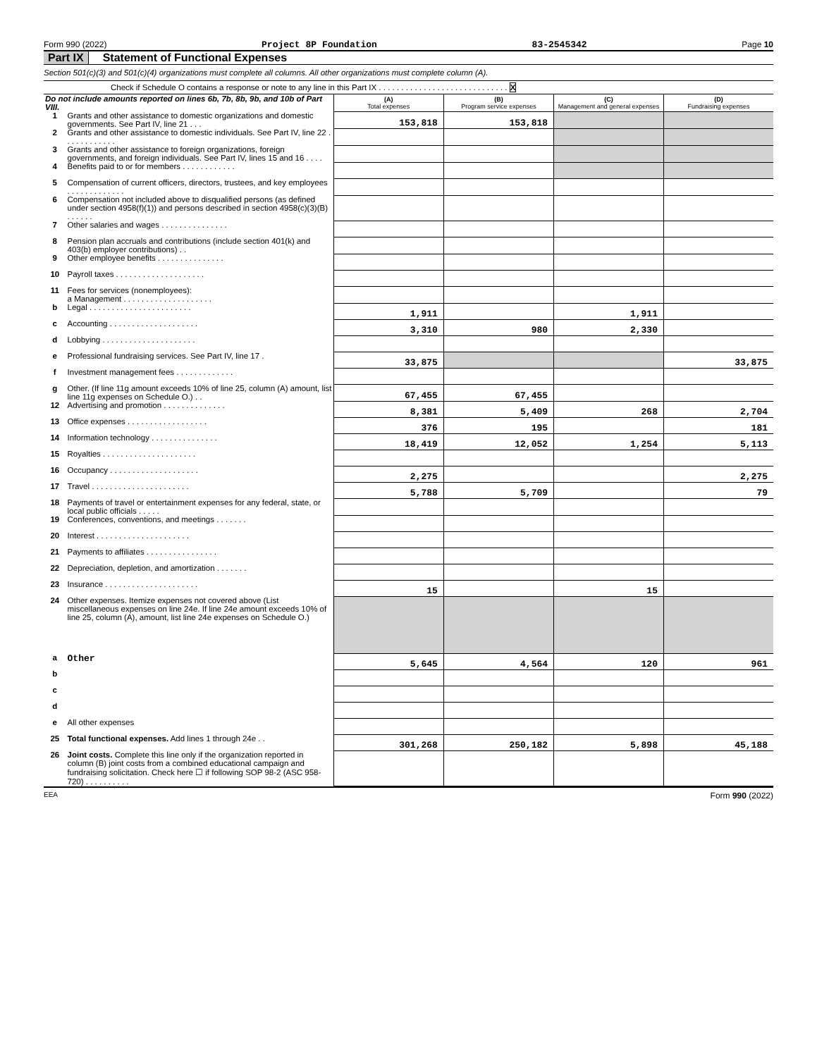Form 990 (2022) Project 8P Foundation 83-2545342 Page 10
Part IX Statement of Functional Expenses
Section 501(c)(3) and 501(c)(4) organizations must complete all columns. All other organizations must complete column (A).
Check if Schedule O contains a response or note to any line in this Part IX . . . . . . . . . . . . . . . . . . . . . . . . . . . . . X
| Do not include amounts reported on lines 6b, 7b, 8b, 9b, and 10b of Part VIII. | | (A) Total expenses | (B) Program service expenses | (C) Management and general expenses | (D) Fundraising expenses |
| 1 | Grants and other assistance to domestic organizations and domestic governments. See Part IV, line 21 . . . | 153,818 | 153,818 | | |
| 2 | Grants and other assistance to domestic individuals. See Part IV, line 22 . . . . . . . . . . . . | | | | |
| 3 | Grants and other assistance to foreign organizations, foreign governments, and foreign individuals. See Part IV, lines 15 and 16 . . . . | | | | |
| 4 | Benefits paid to or for members . . . . . . . . . . . . | | | | |
| 5 | Compensation of current officers, directors, trustees, and key employees . . . . . . . . . . . . . | | | | |
| 6 | Compensation not included above to disqualified persons (as defined under section 4958(f)(1)) and persons described in section 4958(c)(3)(B) . . . . . . | | | | |
| 7 | Other salaries and wages . . . . . . . . . . . . . . . | | | | |
| 8 | Pension plan accruals and contributions (include section 401(k) and 403(b) employer contributions) . . | | | | |
| 9 | Other employee benefits . . . . . . . . . . . . . . . | | | | |
| 10 | Payroll taxes . . . . . . . . . . . . . . . . . . . . | | | | |
| 11 | Fees for services (nonemployees): a Management . . . . . . . . . . . . . . . . . . . . | | | | |
| b | Legal . . . . . . . . . . . . . . . . . . . . . . . | 1,911 | | 1,911 | |
| c | Accounting . . . . . . . . . . . . . . . . . . . . | 3,310 | 980 | 2,330 | |
| d | Lobbying . . . . . . . . . . . . . . . . . . . . . | | | | |
| e | Professional fundraising services. See Part IV, line 17 . | 33,875 | | | 33,875 |
| f | Investment management fees . . . . . . . . . . . . . | | | | |
| g | Other. (If line 11g amount exceeds 10% of line 25, column (A) amount, list line 11g expenses on Schedule O.) . . | 67,455 | 67,455 | | |
| 12 | Advertising and promotion . . . . . . . . . . . . . . | 8,381 | 5,409 | 268 | 2,704 |
| 13 | Office expenses . . . . . . . . . . . . . . . . . . | 376 | 195 | | 181 |
| 14 | Information technology . . . . . . . . . . . . . . . | 18,419 | 12,052 | 1,254 | 5,113 |
| 15 | Royalties . . . . . . . . . . . . . . . . . . . . . | | | | |
| 16 | Occupancy . . . . . . . . . . . . . . . . . . . . | 2,275 | | | 2,275 |
| 17 | Travel . . . . . . . . . . . . . . . . . . . . . . | 5,788 | 5,709 | | 79 |
| 18 | Payments of travel or entertainment expenses for any federal, state, or local public officials . . . . . | | | | |
| 19 | Conferences, conventions, and meetings . . . . . . . | | | | |
| 20 | Interest . . . . . . . . . . . . . . . . . . . . . | | | | |
| 21 | Payments to affiliates . . . . . . . . . . . . . . . . | | | | |
| 22 | Depreciation, depletion, and amortization . . . . . . . | | | | |
| 23 | Insurance . . . . . . . . . . . . . . . . . . . . . | 15 | | 15 | |
| 24 | Other expenses. Itemize expenses not covered above (List miscellaneous expenses on line 24e. If line 24e amount exceeds 10% of line 25, column (A), amount, list line 24e expenses on Schedule O.) | | | | |
| a | Other | 5,645 | 4,564 | 120 | 961 |
| b | | | | | |
| c | | | | | |
| d | | | | | |
| e | All other expenses | | | | |
| 25 | Total functional expenses. Add lines 1 through 24e . . | 301,268 | 250,182 | 5,898 | 45,188 |
| 26 | Joint costs. Complete this line only if the organization reported in column (B) joint costs from a combined educational campaign and fundraising solicitation. Check here ☐ if following SOP 98-2 (ASC 958-720) . . . . . . . . . . | | | | |
EEA Form 990 (2022)